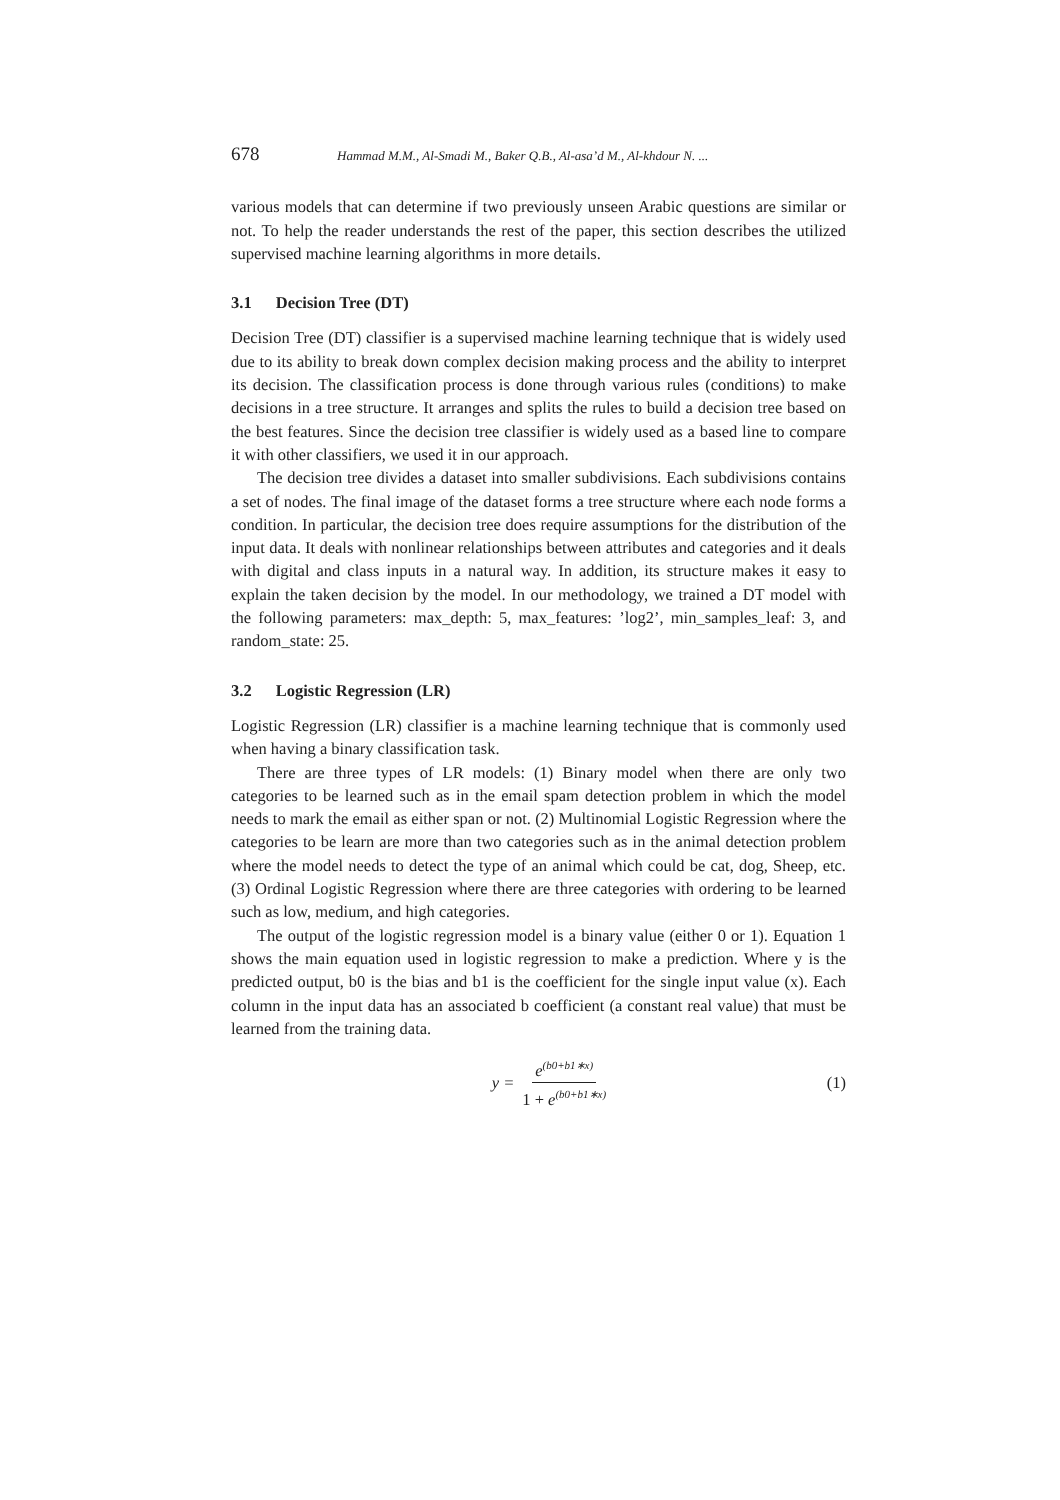678 Hammad M.M., Al-Smadi M., Baker Q.B., Al-asa’d M., Al-khdour N. ...
various models that can determine if two previously unseen Arabic questions are similar or not. To help the reader understands the rest of the paper, this section describes the utilized supervised machine learning algorithms in more details.
3.1 Decision Tree (DT)
Decision Tree (DT) classifier is a supervised machine learning technique that is widely used due to its ability to break down complex decision making process and the ability to interpret its decision. The classification process is done through various rules (conditions) to make decisions in a tree structure. It arranges and splits the rules to build a decision tree based on the best features. Since the decision tree classifier is widely used as a based line to compare it with other classifiers, we used it in our approach.
The decision tree divides a dataset into smaller subdivisions. Each subdivisions contains a set of nodes. The final image of the dataset forms a tree structure where each node forms a condition. In particular, the decision tree does require assumptions for the distribution of the input data. It deals with nonlinear relationships between attributes and categories and it deals with digital and class inputs in a natural way. In addition, its structure makes it easy to explain the taken decision by the model. In our methodology, we trained a DT model with the following parameters: max_depth: 5, max_features: ’log2’, min_samples_leaf: 3, and random_state: 25.
3.2 Logistic Regression (LR)
Logistic Regression (LR) classifier is a machine learning technique that is commonly used when having a binary classification task.
There are three types of LR models: (1) Binary model when there are only two categories to be learned such as in the email spam detection problem in which the model needs to mark the email as either span or not. (2) Multinomial Logistic Regression where the categories to be learn are more than two categories such as in the animal detection problem where the model needs to detect the type of an animal which could be cat, dog, Sheep, etc. (3) Ordinal Logistic Regression where there are three categories with ordering to be learned such as low, medium, and high categories.
The output of the logistic regression model is a binary value (either 0 or 1). Equation 1 shows the main equation used in logistic regression to make a prediction. Where y is the predicted output, b0 is the bias and b1 is the coefficient for the single input value (x). Each column in the input data has an associated b coefficient (a constant real value) that must be learned from the training data.
y = e<sup>(b0+b1∗x)</sup> 1 + e<sup>(b0+b1∗x)</sup>
(1)